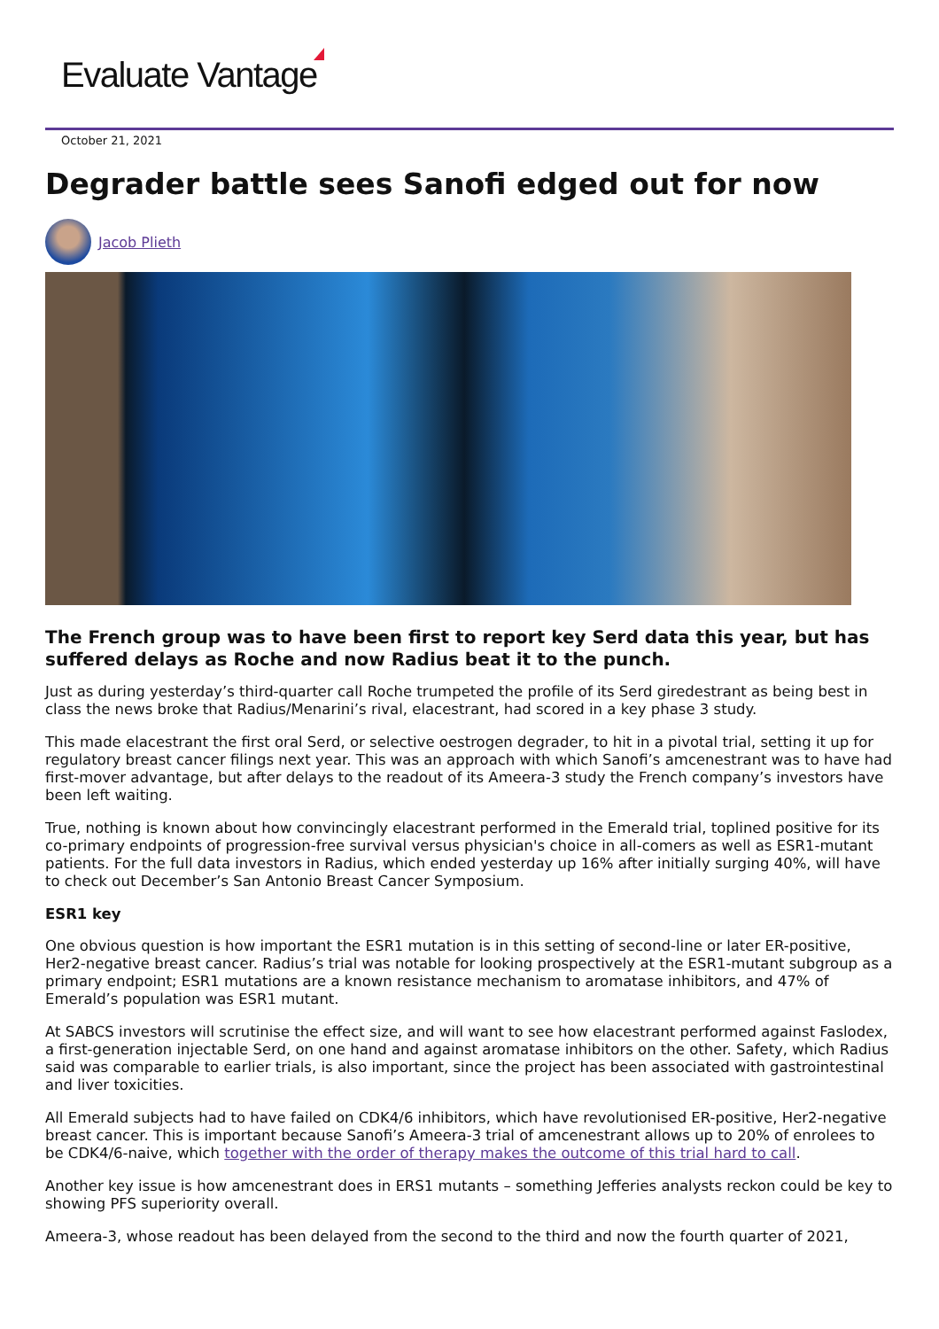Evaluate Vantage
October 21, 2021
Degrader battle sees Sanofi edged out for now
Jacob Plieth
The French group was to have been first to report key Serd data this year, but has suffered delays as Roche and now Radius beat it to the punch.
Just as during yesterday’s third-quarter call Roche trumpeted the profile of its Serd giredestrant as being best in class the news broke that Radius/Menarini’s rival, elacestrant, had scored in a key phase 3 study.
This made elacestrant the first oral Serd, or selective oestrogen degrader, to hit in a pivotal trial, setting it up for regulatory breast cancer filings next year. This was an approach with which Sanofi’s amcenestrant was to have had first-mover advantage, but after delays to the readout of its Ameera-3 study the French company’s investors have been left waiting.
True, nothing is known about how convincingly elacestrant performed in the Emerald trial, toplined positive for its co-primary endpoints of progression-free survival versus physician's choice in all-comers as well as ESR1-mutant patients. For the full data investors in Radius, which ended yesterday up 16% after initially surging 40%, will have to check out December’s San Antonio Breast Cancer Symposium.
ESR1 key
One obvious question is how important the ESR1 mutation is in this setting of second-line or later ER-positive, Her2-negative breast cancer. Radius’s trial was notable for looking prospectively at the ESR1-mutant subgroup as a primary endpoint; ESR1 mutations are a known resistance mechanism to aromatase inhibitors, and 47% of Emerald’s population was ESR1 mutant.
At SABCS investors will scrutinise the effect size, and will want to see how elacestrant performed against Faslodex, a first-generation injectable Serd, on one hand and against aromatase inhibitors on the other. Safety, which Radius said was comparable to earlier trials, is also important, since the project has been associated with gastrointestinal and liver toxicities.
All Emerald subjects had to have failed on CDK4/6 inhibitors, which have revolutionised ER-positive, Her2-negative breast cancer. This is important because Sanofi’s Ameera-3 trial of amcenestrant allows up to 20% of enrolees to be CDK4/6-naive, which together with the order of therapy makes the outcome of this trial hard to call.
Another key issue is how amcenestrant does in ERS1 mutants – something Jefferies analysts reckon could be key to showing PFS superiority overall.
Ameera-3, whose readout has been delayed from the second to the third and now the fourth quarter of 2021,